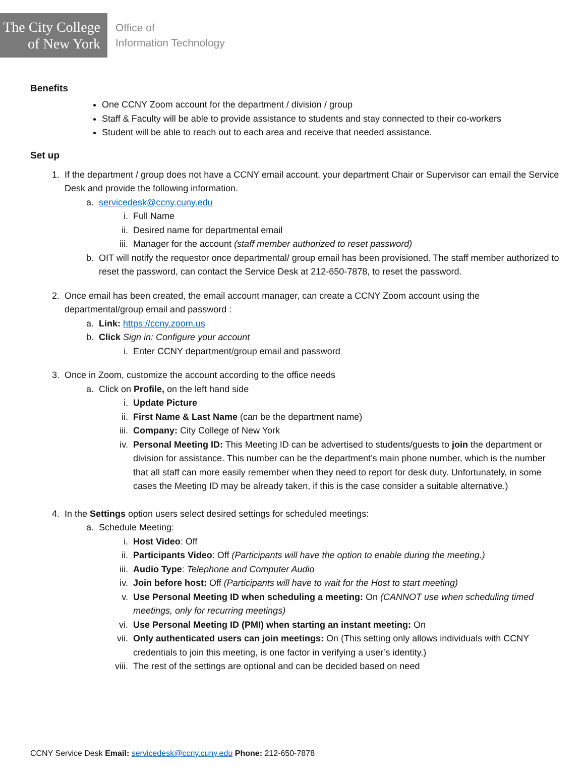The City College
of New York
Office of
Information Technology
Benefits
One CCNY Zoom account for the department / division / group
Staff & Faculty will be able to provide assistance to students and stay connected to their co-workers
Student will be able to reach out to each area and receive that needed assistance.
Set up
1. If the department / group does not have a CCNY email account, your department Chair or Supervisor can email the Service Desk and provide the following information.
a. servicedesk@ccny.cuny.edu
i. Full Name
ii. Desired name for departmental email
iii. Manager for the account (staff member authorized to reset password)
b. OIT will notify the requestor once departmental/ group email has been provisioned. The staff member authorized to reset the password, can contact the Service Desk at 212-650-7878, to reset the password.
2. Once email has been created, the email account manager, can create a CCNY Zoom account using the departmental/group email and password :
a. Link: https://ccny.zoom.us
b. Click Sign in: Configure your account
i. Enter CCNY department/group email and password
3. Once in Zoom, customize the account according to the office needs
a. Click on Profile, on the left hand side
i. Update Picture
ii. First Name & Last Name (can be the department name)
iii. Company: City College of New York
iv. Personal Meeting ID: This Meeting ID can be advertised to students/guests to join the department or division for assistance. This number can be the department’s main phone number, which is the number that all staff can more easily remember when they need to report for desk duty. Unfortunately, in some cases the Meeting ID may be already taken, if this is the case consider a suitable alternative.)
4. In the Settings option users select desired settings for scheduled meetings:
a. Schedule Meeting:
i. Host Video: Off
ii. Participants Video: Off (Participants will have the option to enable during the meeting.)
iii. Audio Type: Telephone and Computer Audio
iv. Join before host: Off (Participants will have to wait for the Host to start meeting)
v. Use Personal Meeting ID when scheduling a meeting: On (CANNOT use when scheduling timed meetings, only for recurring meetings)
vi. Use Personal Meeting ID (PMI) when starting an instant meeting: On
vii. Only authenticated users can join meetings: On (This setting only allows individuals with CCNY credentials to join this meeting, is one factor in verifying a user’s identity.)
viii. The rest of the settings are optional and can be decided based on need
CCNY Service Desk Email: servicedesk@ccny.cuny.edu Phone: 212-650-7878